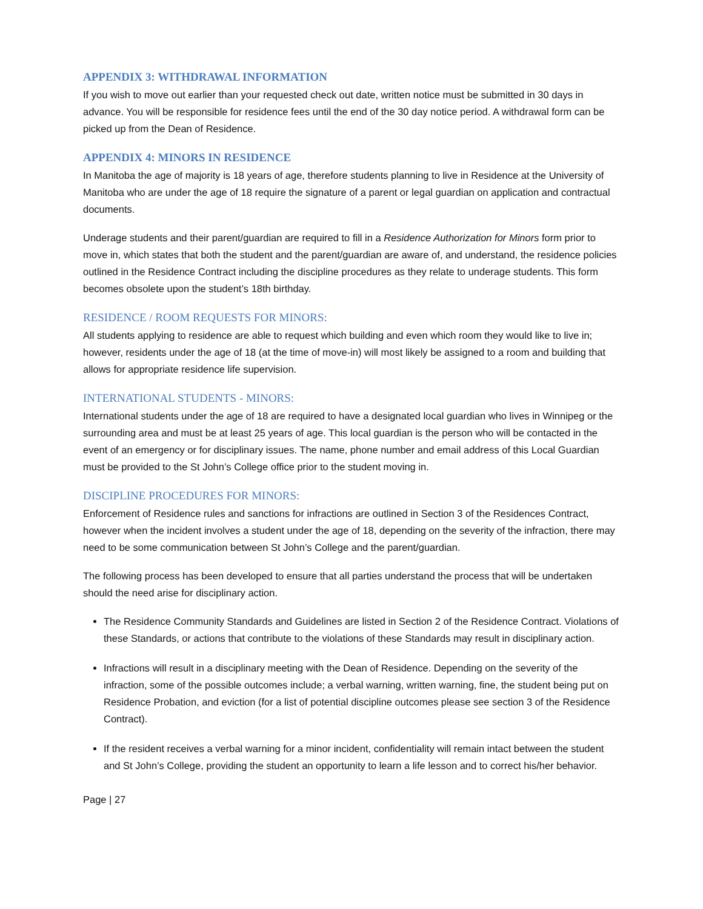APPENDIX 3: WITHDRAWAL INFORMATION
If you wish to move out earlier than your requested check out date, written notice must be submitted in 30 days in advance. You will be responsible for residence fees until the end of the 30 day notice period. A withdrawal form can be picked up from the Dean of Residence.
APPENDIX 4: MINORS IN RESIDENCE
In Manitoba the age of majority is 18 years of age, therefore students planning to live in Residence at the University of Manitoba who are under the age of 18 require the signature of a parent or legal guardian on application and contractual documents.
Underage students and their parent/guardian are required to fill in a Residence Authorization for Minors form prior to move in, which states that both the student and the parent/guardian are aware of, and understand, the residence policies outlined in the Residence Contract including the discipline procedures as they relate to underage students. This form becomes obsolete upon the student’s 18th birthday.
RESIDENCE / ROOM REQUESTS FOR MINORS:
All students applying to residence are able to request which building and even which room they would like to live in; however, residents under the age of 18 (at the time of move-in) will most likely be assigned to a room and building that allows for appropriate residence life supervision.
INTERNATIONAL STUDENTS - MINORS:
International students under the age of 18 are required to have a designated local guardian who lives in Winnipeg or the surrounding area and must be at least 25 years of age. This local guardian is the person who will be contacted in the event of an emergency or for disciplinary issues. The name, phone number and email address of this Local Guardian must be provided to the St John’s College office prior to the student moving in.
DISCIPLINE PROCEDURES FOR MINORS:
Enforcement of Residence rules and sanctions for infractions are outlined in Section 3 of the Residences Contract, however when the incident involves a student under the age of 18, depending on the severity of the infraction, there may need to be some communication between St John’s College and the parent/guardian.
The following process has been developed to ensure that all parties understand the process that will be undertaken should the need arise for disciplinary action.
The Residence Community Standards and Guidelines are listed in Section 2 of the Residence Contract. Violations of these Standards, or actions that contribute to the violations of these Standards may result in disciplinary action.
Infractions will result in a disciplinary meeting with the Dean of Residence. Depending on the severity of the infraction, some of the possible outcomes include; a verbal warning, written warning, fine, the student being put on Residence Probation, and eviction (for a list of potential discipline outcomes please see section 3 of the Residence Contract).
If the resident receives a verbal warning for a minor incident, confidentiality will remain intact between the student and St John’s College, providing the student an opportunity to learn a life lesson and to correct his/her behavior.
Page | 27